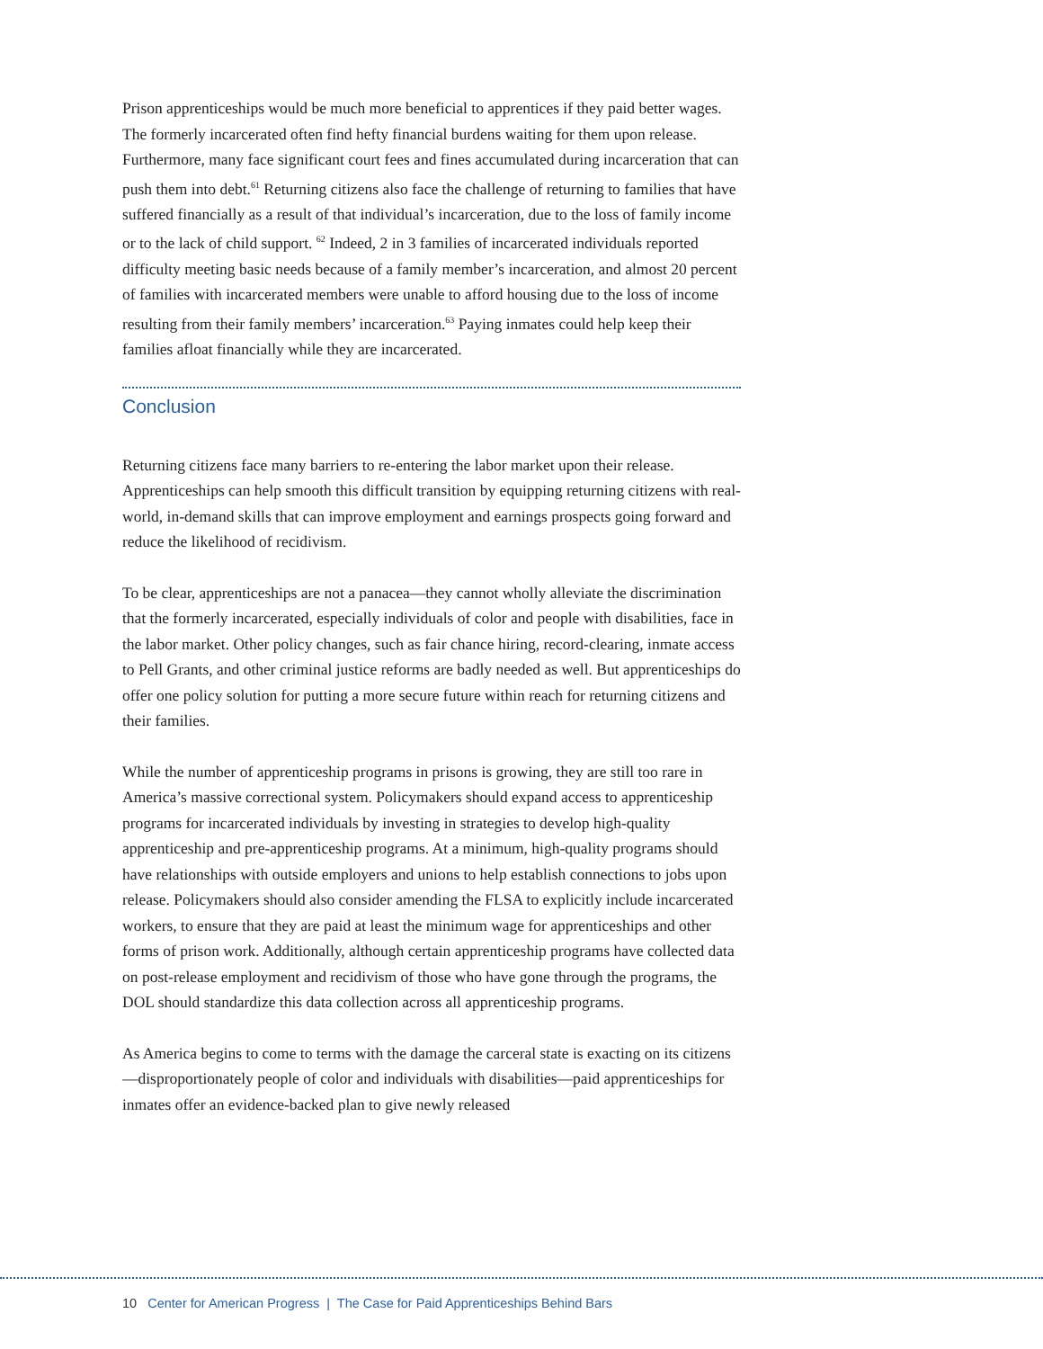Prison apprenticeships would be much more beneficial to apprentices if they paid better wages. The formerly incarcerated often find hefty financial burdens waiting for them upon release. Furthermore, many face significant court fees and fines accumulated during incarceration that can push them into debt.<sup>61</sup> Returning citizens also face the challenge of returning to families that have suffered financially as a result of that individual’s incarceration, due to the loss of family income or to the lack of child support. <sup>62</sup> Indeed, 2 in 3 families of incarcerated individuals reported difficulty meeting basic needs because of a family member’s incarceration, and almost 20 percent of families with incarcerated members were unable to afford housing due to the loss of income resulting from their family members’ incarceration.<sup>63</sup> Paying inmates could help keep their families afloat financially while they are incarcerated.
Conclusion
Returning citizens face many barriers to re-entering the labor market upon their release. Apprenticeships can help smooth this difficult transition by equipping returning citizens with real-world, in-demand skills that can improve employment and earnings prospects going forward and reduce the likelihood of recidivism.
To be clear, apprenticeships are not a panacea—they cannot wholly alleviate the discrimination that the formerly incarcerated, especially individuals of color and people with disabilities, face in the labor market. Other policy changes, such as fair chance hiring, record-clearing, inmate access to Pell Grants, and other criminal justice reforms are badly needed as well. But apprenticeships do offer one policy solution for putting a more secure future within reach for returning citizens and their families.
While the number of apprenticeship programs in prisons is growing, they are still too rare in America’s massive correctional system. Policymakers should expand access to apprenticeship programs for incarcerated individuals by investing in strategies to develop high-quality apprenticeship and pre-apprenticeship programs. At a minimum, high-quality programs should have relationships with outside employers and unions to help establish connections to jobs upon release. Policymakers should also consider amending the FLSA to explicitly include incarcerated workers, to ensure that they are paid at least the minimum wage for apprenticeships and other forms of prison work. Additionally, although certain apprenticeship programs have collected data on post-release employment and recidivism of those who have gone through the programs, the DOL should standardize this data collection across all apprenticeship programs.
As America begins to come to terms with the damage the carceral state is exacting on its citizens—disproportionately people of color and individuals with disabilities—paid apprenticeships for inmates offer an evidence-backed plan to give newly released
10 Center for American Progress | The Case for Paid Apprenticeships Behind Bars